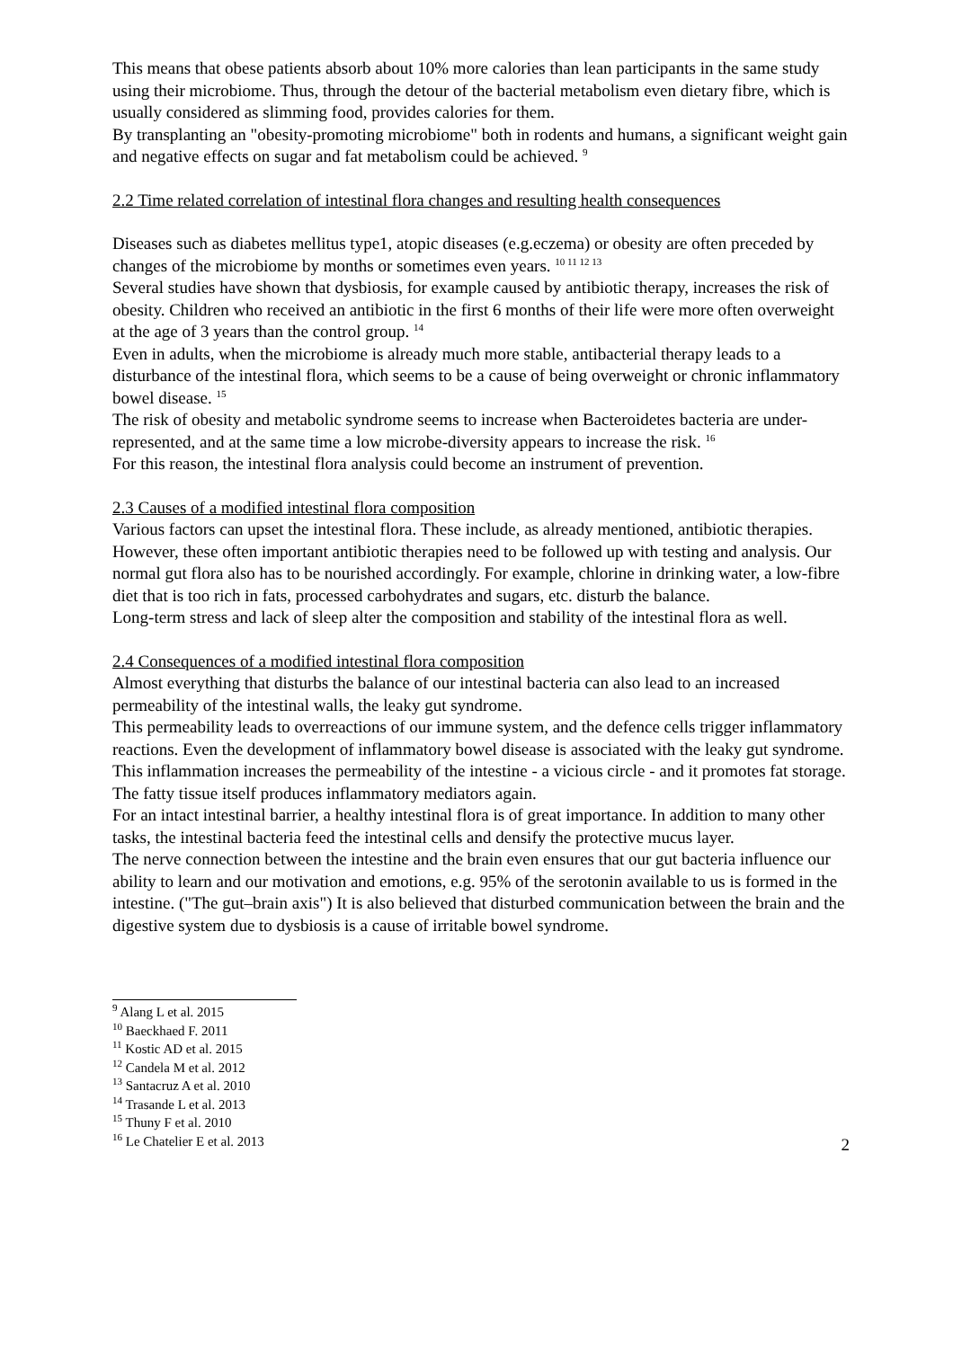This means that obese patients absorb about 10% more calories than lean participants in the same study using their microbiome. Thus, through the detour of the bacterial metabolism even dietary fibre, which is usually considered as slimming food, provides calories for them.
By transplanting an "obesity-promoting microbiome" both in rodents and humans, a significant weight gain and negative effects on sugar and fat metabolism could be achieved. <sup>9</sup>
2.2 Time related correlation of intestinal flora changes and resulting health consequences
Diseases such as diabetes mellitus type1, atopic diseases (e.g.eczema) or obesity are often preceded by changes of the microbiome by months or sometimes even years. <sup>10 11 12 13</sup>
Several studies have shown that dysbiosis, for example caused by antibiotic therapy, increases the risk of obesity. Children who received an antibiotic in the first 6 months of their life were more often overweight at the age of 3 years than the control group. <sup>14</sup>
Even in adults, when the microbiome is already much more stable, antibacterial therapy leads to a disturbance of the intestinal flora, which seems to be a cause of being overweight or chronic inflammatory bowel disease. <sup>15</sup>
The risk of obesity and metabolic syndrome seems to increase when Bacteroidetes bacteria are under-represented, and at the same time a low microbe-diversity appears to increase the risk. <sup>16</sup>
For this reason, the intestinal flora analysis could become an instrument of prevention.
2.3 Causes of a modified intestinal flora composition
Various factors can upset the intestinal flora. These include, as already mentioned, antibiotic therapies. However, these often important antibiotic therapies need to be followed up with testing and analysis. Our normal gut flora also has to be nourished accordingly. For example, chlorine in drinking water, a low-fibre diet that is too rich in fats, processed carbohydrates and sugars, etc. disturb the balance.
Long-term stress and lack of sleep alter the composition and stability of the intestinal flora as well.
2.4 Consequences of a modified intestinal flora composition
Almost everything that disturbs the balance of our intestinal bacteria can also lead to an increased permeability of the intestinal walls, the leaky gut syndrome.
This permeability leads to overreactions of our immune system, and the defence cells trigger inflammatory reactions. Even the development of inflammatory bowel disease is associated with the leaky gut syndrome.
This inflammation increases the permeability of the intestine - a vicious circle - and it promotes fat storage. The fatty tissue itself produces inflammatory mediators again.
For an intact intestinal barrier, a healthy intestinal flora is of great importance. In addition to many other tasks, the intestinal bacteria feed the intestinal cells and densify the protective mucus layer.
The nerve connection between the intestine and the brain even ensures that our gut bacteria influence our ability to learn and our motivation and emotions, e.g. 95% of the serotonin available to us is formed in the intestine. ("The gut–brain axis") It is also believed that disturbed communication between the brain and the digestive system due to dysbiosis is a cause of irritable bowel syndrome.
<sup>9</sup> Alang L et al. 2015
<sup>10</sup> Baeckhaed F. 2011
<sup>11</sup> Kostic AD et al. 2015
<sup>12</sup> Candela M et al. 2012
<sup>13</sup> Santacruz A et al. 2010
<sup>14</sup> Trasande L et al. 2013
<sup>15</sup> Thuny F et al. 2010
<sup>16</sup> Le Chatelier E et al. 2013
2